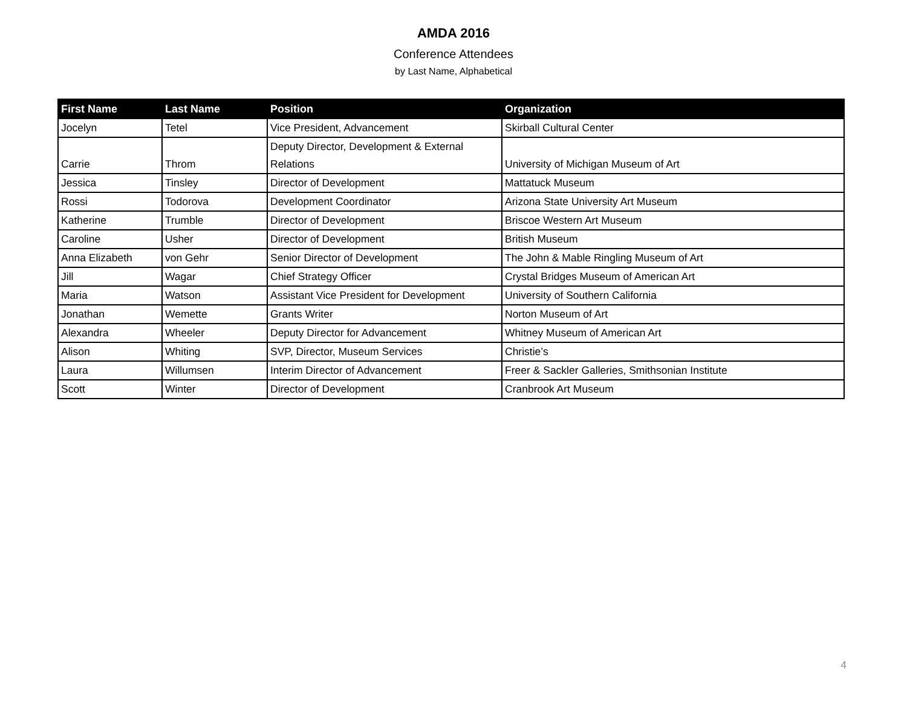AMDA 2016
Conference Attendees
by Last Name, Alphabetical
| First Name | Last Name | Position | Organization |
| --- | --- | --- | --- |
| Jocelyn | Tetel | Vice President, Advancement | Skirball Cultural Center |
| Carrie | Throm | Deputy Director, Development & External Relations | University of Michigan Museum of Art |
| Jessica | Tinsley | Director of Development | Mattatuck Museum |
| Rossi | Todorova | Development Coordinator | Arizona State University Art Museum |
| Katherine | Trumble | Director of Development | Briscoe Western Art Museum |
| Caroline | Usher | Director of Development | British Museum |
| Anna Elizabeth | von Gehr | Senior Director of Development | The John & Mable Ringling Museum of Art |
| Jill | Wagar | Chief Strategy Officer | Crystal Bridges Museum of American Art |
| Maria | Watson | Assistant Vice President for Development | University of Southern California |
| Jonathan | Wemette | Grants Writer | Norton Museum of Art |
| Alexandra | Wheeler | Deputy Director for Advancement | Whitney Museum of American Art |
| Alison | Whiting | SVP, Director, Museum Services | Christie’s |
| Laura | Willumsen | Interim Director of Advancement | Freer & Sackler Galleries, Smithsonian Institute |
| Scott | Winter | Director of Development | Cranbrook Art Museum |
4